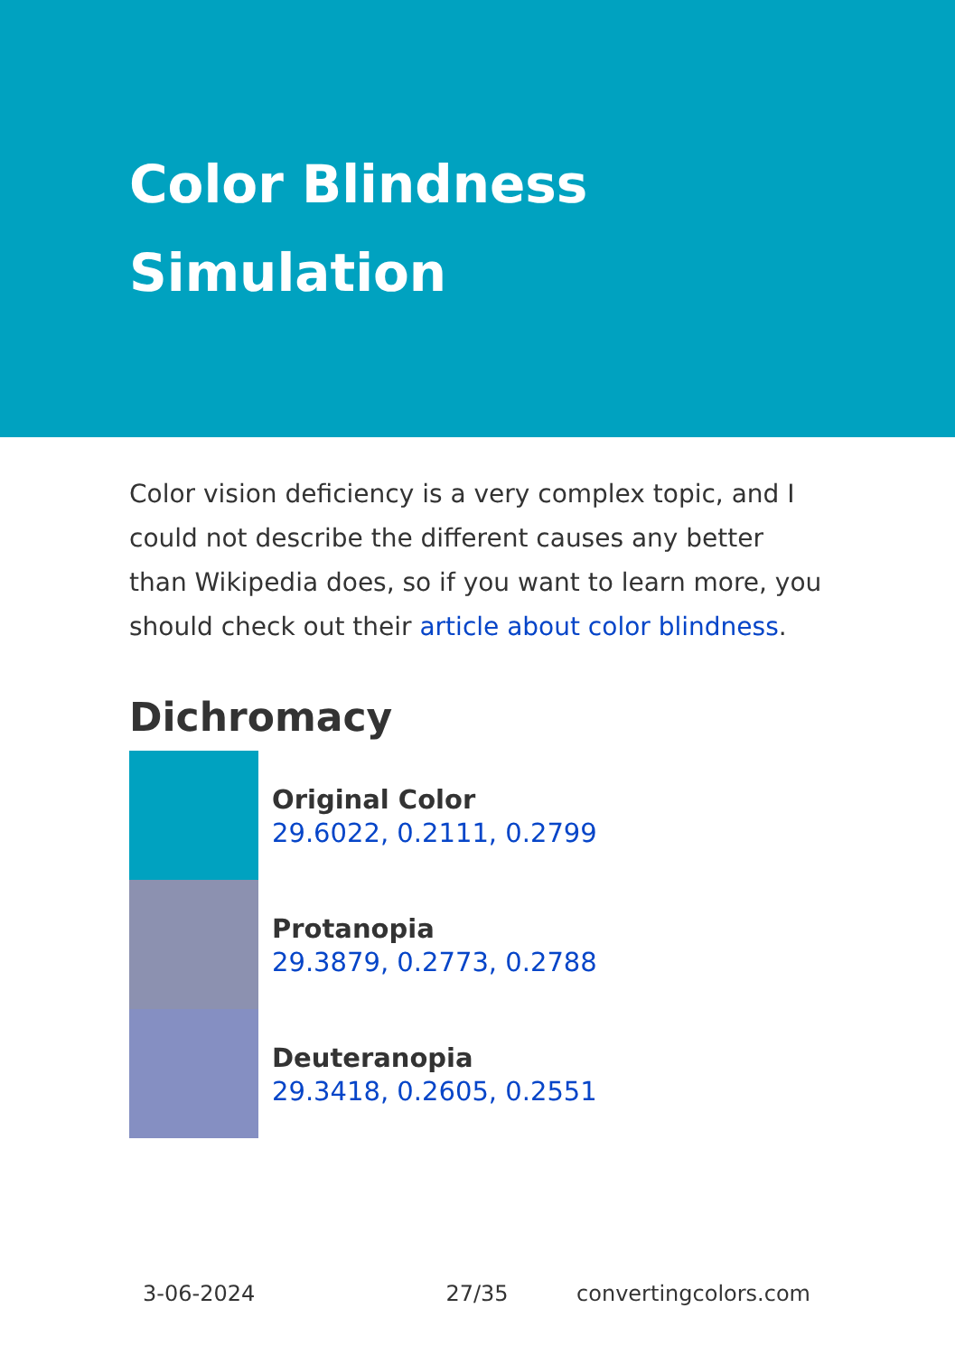Color Blindness Simulation
Color vision deficiency is a very complex topic, and I could not describe the different causes any better than Wikipedia does, so if you want to learn more, you should check out their article about color blindness.
Dichromacy
Original Color
29.6022, 0.2111, 0.2799
Protanopia
29.3879, 0.2773, 0.2788
Deuteranopia
29.3418, 0.2605, 0.2551
3-06-2024 27/35 convertingcolors.com